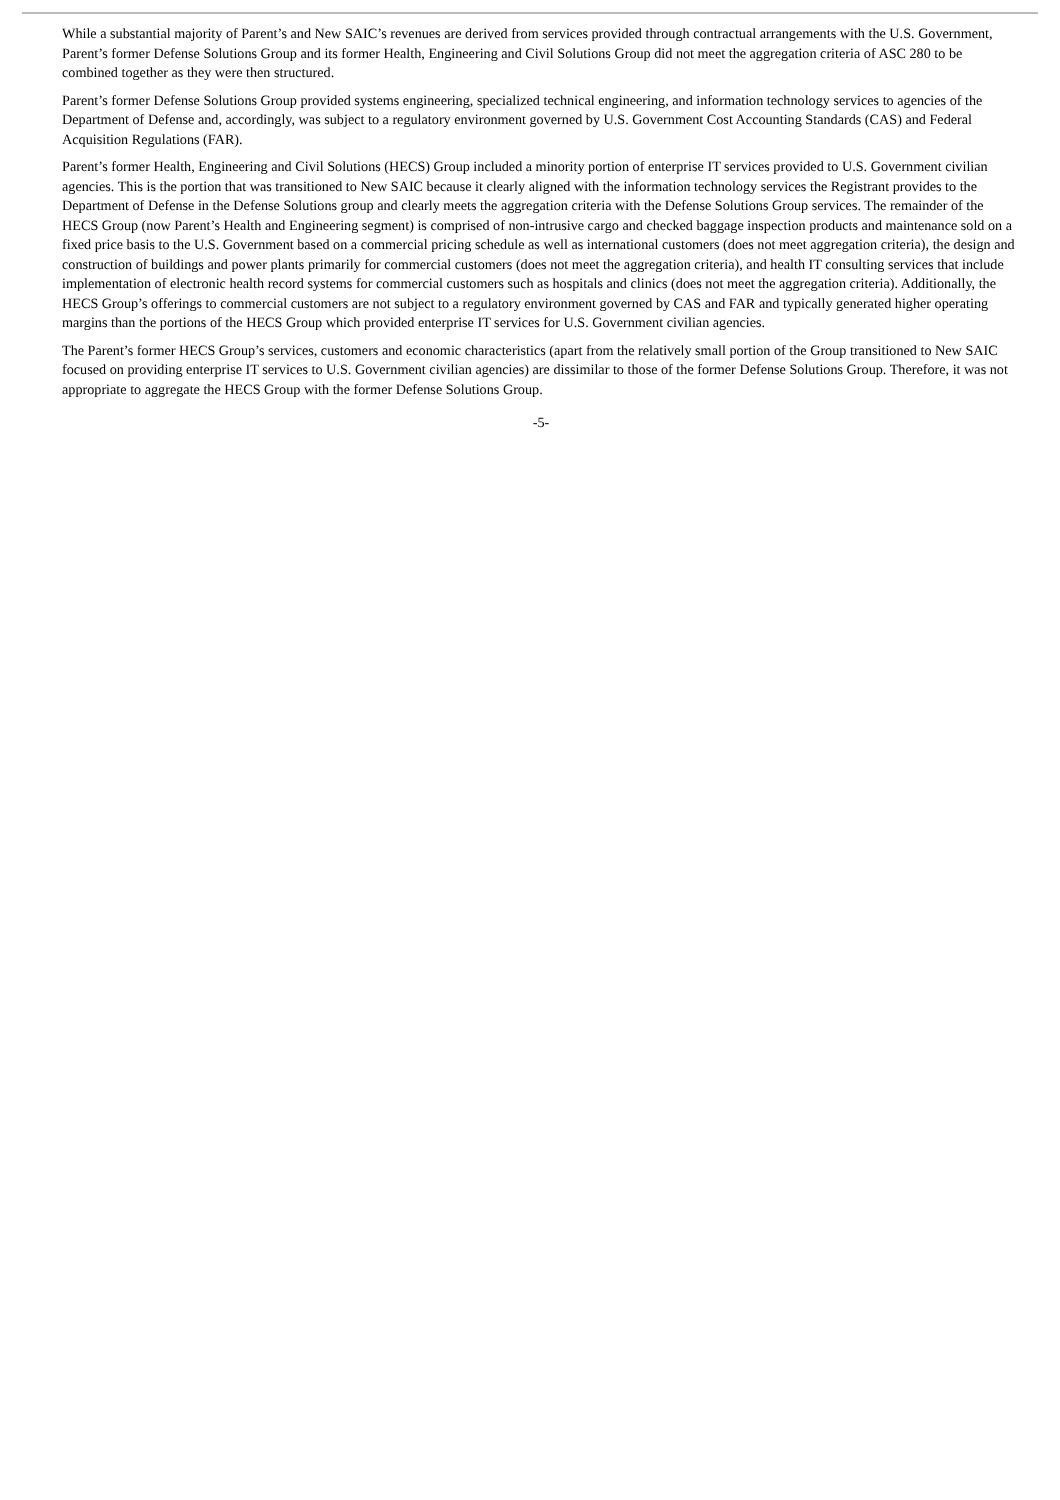While a substantial majority of Parent’s and New SAIC’s revenues are derived from services provided through contractual arrangements with the U.S. Government, Parent’s former Defense Solutions Group and its former Health, Engineering and Civil Solutions Group did not meet the aggregation criteria of ASC 280 to be combined together as they were then structured.
Parent’s former Defense Solutions Group provided systems engineering, specialized technical engineering, and information technology services to agencies of the Department of Defense and, accordingly, was subject to a regulatory environment governed by U.S. Government Cost Accounting Standards (CAS) and Federal Acquisition Regulations (FAR).
Parent’s former Health, Engineering and Civil Solutions (HECS) Group included a minority portion of enterprise IT services provided to U.S. Government civilian agencies. This is the portion that was transitioned to New SAIC because it clearly aligned with the information technology services the Registrant provides to the Department of Defense in the Defense Solutions group and clearly meets the aggregation criteria with the Defense Solutions Group services. The remainder of the HECS Group (now Parent’s Health and Engineering segment) is comprised of non-intrusive cargo and checked baggage inspection products and maintenance sold on a fixed price basis to the U.S. Government based on a commercial pricing schedule as well as international customers (does not meet aggregation criteria), the design and construction of buildings and power plants primarily for commercial customers (does not meet the aggregation criteria), and health IT consulting services that include implementation of electronic health record systems for commercial customers such as hospitals and clinics (does not meet the aggregation criteria). Additionally, the HECS Group’s offerings to commercial customers are not subject to a regulatory environment governed by CAS and FAR and typically generated higher operating margins than the portions of the HECS Group which provided enterprise IT services for U.S. Government civilian agencies.
The Parent’s former HECS Group’s services, customers and economic characteristics (apart from the relatively small portion of the Group transitioned to New SAIC focused on providing enterprise IT services to U.S. Government civilian agencies) are dissimilar to those of the former Defense Solutions Group. Therefore, it was not appropriate to aggregate the HECS Group with the former Defense Solutions Group.
-5-